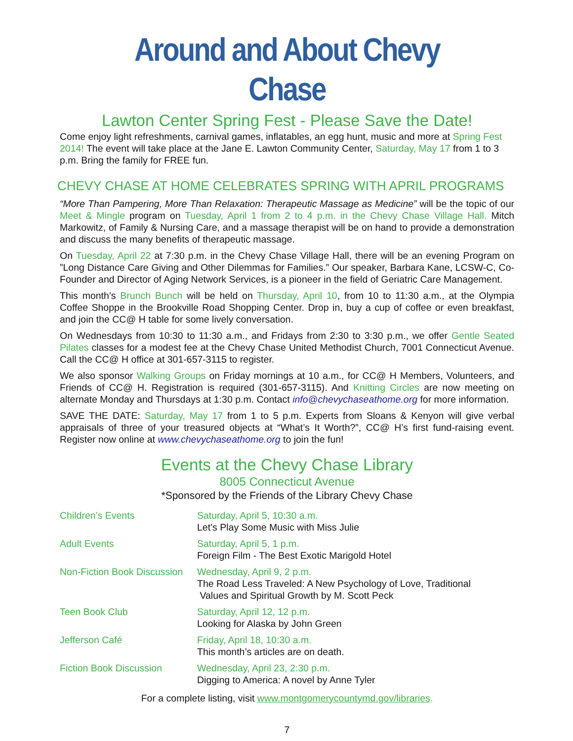Around and About Chevy Chase
Lawton Center Spring Fest - Please Save the Date!
Come enjoy light refreshments, carnival games, inflatables, an egg hunt, music and more at Spring Fest 2014! The event will take place at the Jane E. Lawton Community Center, Saturday, May 17 from 1 to 3 p.m. Bring the family for FREE fun.
CHEVY CHASE AT HOME CELEBRATES SPRING WITH APRIL PROGRAMS
“More Than Pampering, More Than Relaxation: Therapeutic Massage as Medicine” will be the topic of our Meet & Mingle program on Tuesday, April 1 from 2 to 4 p.m. in the Chevy Chase Village Hall. Mitch Markowitz, of Family & Nursing Care, and a massage therapist will be on hand to provide a demonstration and discuss the many benefits of therapeutic massage.
On Tuesday, April 22 at 7:30 p.m. in the Chevy Chase Village Hall, there will be an evening Program on ”Long Distance Care Giving and Other Dilemmas for Families.” Our speaker, Barbara Kane, LCSW-C, Co-Founder and Director of Aging Network Services, is a pioneer in the field of Geriatric Care Management.
This month’s Brunch Bunch will be held on Thursday, April 10, from 10 to 11:30 a.m., at the Olympia Coffee Shoppe in the Brookville Road Shopping Center. Drop in, buy a cup of coffee or even breakfast, and join the CC@ H table for some lively conversation.
On Wednesdays from 10:30 to 11:30 a.m., and Fridays from 2:30 to 3:30 p.m., we offer Gentle Seated Pilates classes for a modest fee at the Chevy Chase United Methodist Church, 7001 Connecticut Avenue. Call the CC@ H office at 301-657-3115 to register.
We also sponsor Walking Groups on Friday mornings at 10 a.m., for CC@ H Members, Volunteers, and Friends of CC@ H. Registration is required (301-657-3115). And Knitting Circles are now meeting on alternate Monday and Thursdays at 1:30 p.m. Contact info@chevychaseathome.org for more information.
SAVE THE DATE: Saturday, May 17 from 1 to 5 p.m. Experts from Sloans & Kenyon will give verbal appraisals of three of your treasured objects at “What’s It Worth?”, CC@ H’s first fund-raising event. Register now online at www.chevychaseathome.org to join the fun!
Events at the Chevy Chase Library
8005 Connecticut Avenue
*Sponsored by the Friends of the Library Chevy Chase
| Children’s Events | Saturday, April 5, 10:30 a.m. Let’s Play Some Music with Miss Julie |
| Adult Events | Saturday, April 5, 1 p.m. Foreign Film - The Best Exotic Marigold Hotel |
| Non-Fiction Book Discussion | Wednesday, April 9, 2 p.m. The Road Less Traveled: A New Psychology of Love, Traditional Values and Spiritual Growth by M. Scott Peck |
| Teen Book Club | Saturday, April 12, 12 p.m. Looking for Alaska by John Green |
| Jefferson Café | Friday, April 18, 10:30 a.m. This month’s articles are on death. |
| Fiction Book Discussion | Wednesday, April 23, 2:30 p.m. Digging to America: A novel by Anne Tyler |
For a complete listing, visit www.montgomerycountymd.gov/libraries.
7